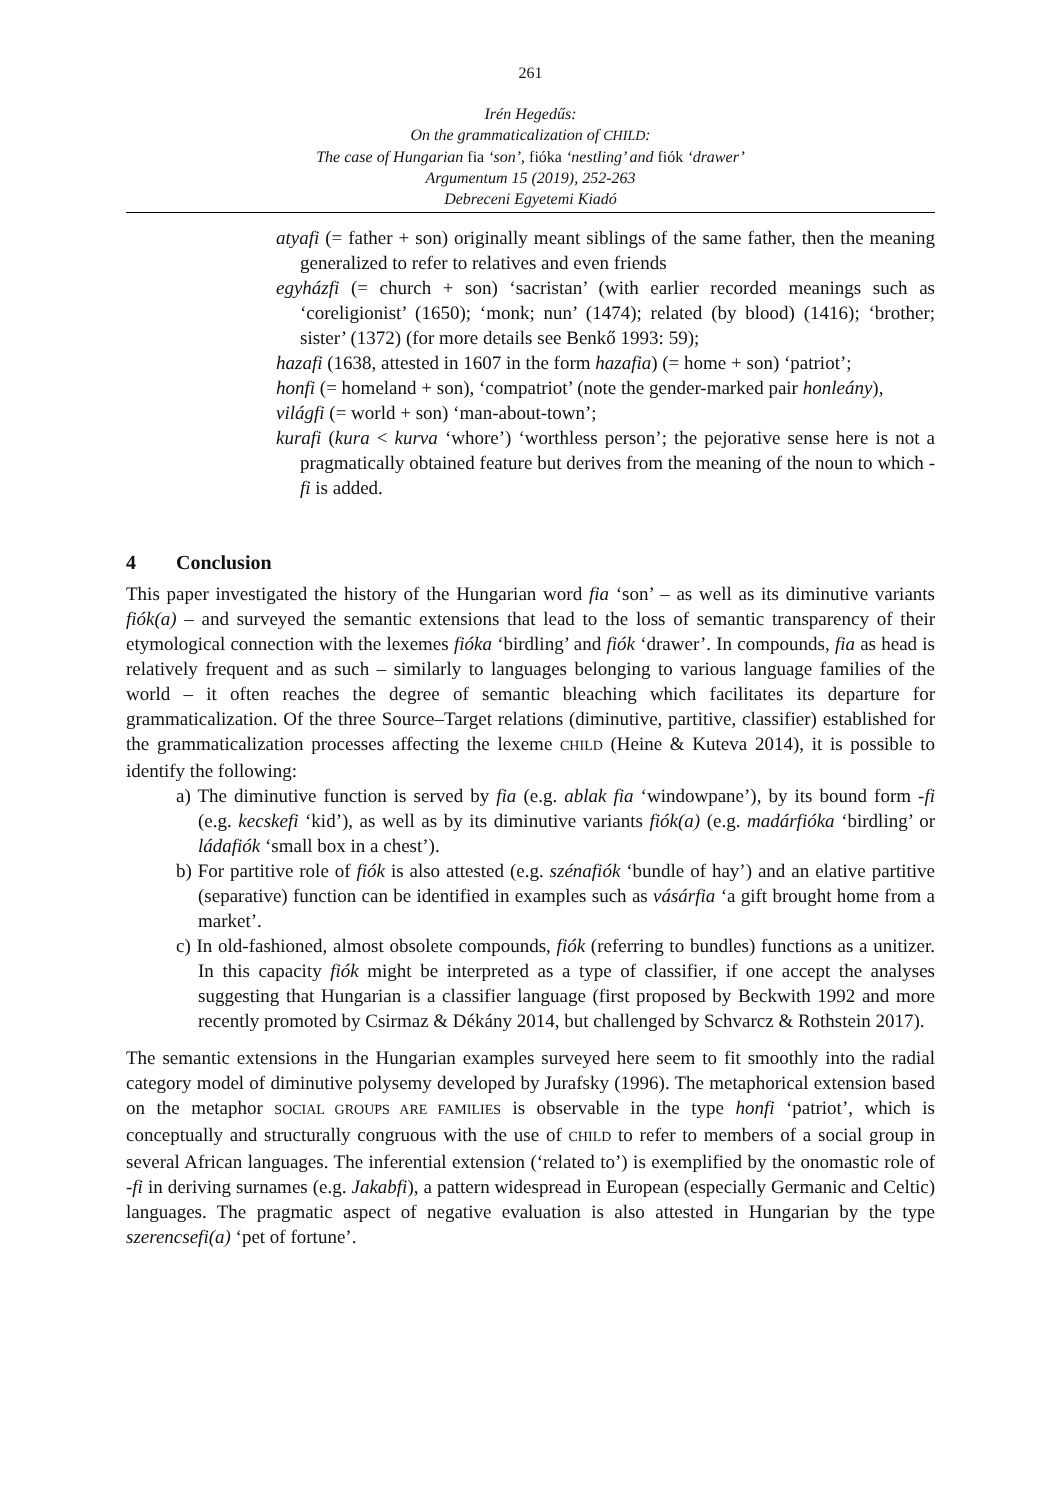261
Irén Hegedűs:
On the grammaticalization of CHILD:
The case of Hungarian fia ‘son’, fióka ‘nestling’ and fiók ‘drawer’
Argumentum 15 (2019), 252-263
Debreceni Egyetemi Kiadó
atyafi (= father + son) originally meant siblings of the same father, then the meaning generalized to refer to relatives and even friends
egyházfi (= church + son) ‘sacristan’ (with earlier recorded meanings such as ‘coreligionist’ (1650); ‘monk; nun’ (1474); related (by blood) (1416); ‘brother; sister’ (1372) (for more details see Benkő 1993: 59);
hazafi (1638, attested in 1607 in the form hazafia) (= home + son) ‘patriot’;
honfi (= homeland + son), ‘compatriot’ (note the gender-marked pair honleány),
világfi (= world + son) ‘man-about-town’;
kurafi (kura < kurva ‘whore’) ‘worthless person’; the pejorative sense here is not a pragmatically obtained feature but derives from the meaning of the noun to which -fi is added.
4 Conclusion
This paper investigated the history of the Hungarian word fia ‘son’ – as well as its diminutive variants fiók(a) – and surveyed the semantic extensions that lead to the loss of semantic transparency of their etymological connection with the lexemes fióka ‘birdling’ and fiók ‘drawer’. In compounds, fia as head is relatively frequent and as such – similarly to languages belonging to various language families of the world – it often reaches the degree of semantic bleaching which facilitates its departure for grammaticalization. Of the three Source–Target relations (diminutive, partitive, classifier) established for the grammaticalization processes affecting the lexeme CHILD (Heine & Kuteva 2014), it is possible to identify the following:
a) The diminutive function is served by fia (e.g. ablak fia ‘windowpane’), by its bound form -fi (e.g. kecskefi ‘kid’), as well as by its diminutive variants fiók(a) (e.g. madárfióka ‘birdling’ or ládafiók ‘small box in a chest’).
b) For partitive role of fiók is also attested (e.g. szénafiók ‘bundle of hay’) and an elative partitive (separative) function can be identified in examples such as vásárfia ‘a gift brought home from a market’.
c) In old-fashioned, almost obsolete compounds, fiók (referring to bundles) functions as a unitizer. In this capacity fiók might be interpreted as a type of classifier, if one accept the analyses suggesting that Hungarian is a classifier language (first proposed by Beckwith 1992 and more recently promoted by Csirmaz & Dékány 2014, but challenged by Schvarcz & Rothstein 2017).
The semantic extensions in the Hungarian examples surveyed here seem to fit smoothly into the radial category model of diminutive polysemy developed by Jurafsky (1996). The metaphorical extension based on the metaphor SOCIAL GROUPS ARE FAMILIES is observable in the type honfi ‘patriot’, which is conceptually and structurally congruous with the use of CHILD to refer to members of a social group in several African languages. The inferential extension (‘related to’) is exemplified by the onomastic role of -fi in deriving surnames (e.g. Jakabfi), a pattern widespread in European (especially Germanic and Celtic) languages. The pragmatic aspect of negative evaluation is also attested in Hungarian by the type szerencsefi(a) ‘pet of fortune’.